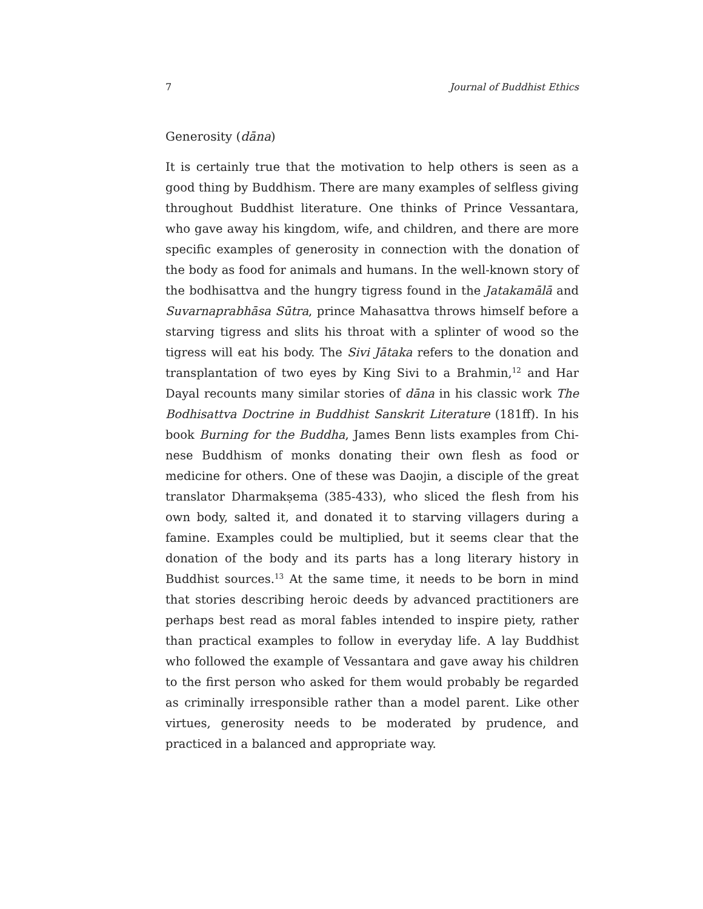7 Journal of Buddhist Ethics
Generosity (dāna)
It is certainly true that the motivation to help others is seen as a good thing by Buddhism. There are many examples of selfless giving through­out Buddhist literature. One thinks of Prince Vessantara, who gave away his kingdom, wife, and children, and there are more specific examples of generosity in connection with the donation of the body as food for ani­mals and humans. In the well-known story of the bodhisattva and the hungry tigress found in the Jatakamālā and Suvarnaprabhāsa Sūtra, prince Mahasattva throws himself before a starving tigress and slits his throat with a splinter of wood so the tigress will eat his body. The Sivi Jātaka refers to the donation and transplantation of two eyes by King Sivi to a Brahmin,<sup>12</sup> and Har Dayal recounts many similar stories of dāna in his classic work The Bodhisattva Doctrine in Buddhist Sanskrit Literature (181ff). In his book Burning for the Buddha, James Benn lists examples from Chi­nese Buddhism of monks donating their own flesh as food or medicine for others. One of these was Daojin, a disciple of the great translator Dharmakṣema (385-433), who sliced the flesh from his own body, salted it, and donated it to starving villagers during a famine. Examples could be multiplied, but it seems clear that the donation of the body and its parts has a long literary history in Buddhist sources.<sup>13</sup> At the same time, it needs to be born in mind that stories describing heroic deeds by ad­vanced practitioners are perhaps best read as moral fables intended to inspire piety, rather than practical examples to follow in everyday life. A lay Buddhist who followed the example of Vessantara and gave away his children to the first person who asked for them would probably be re­garded as criminally irresponsible rather than a model parent. Like other virtues, generosity needs to be moderated by prudence, and practiced in a balanced and appropriate way.